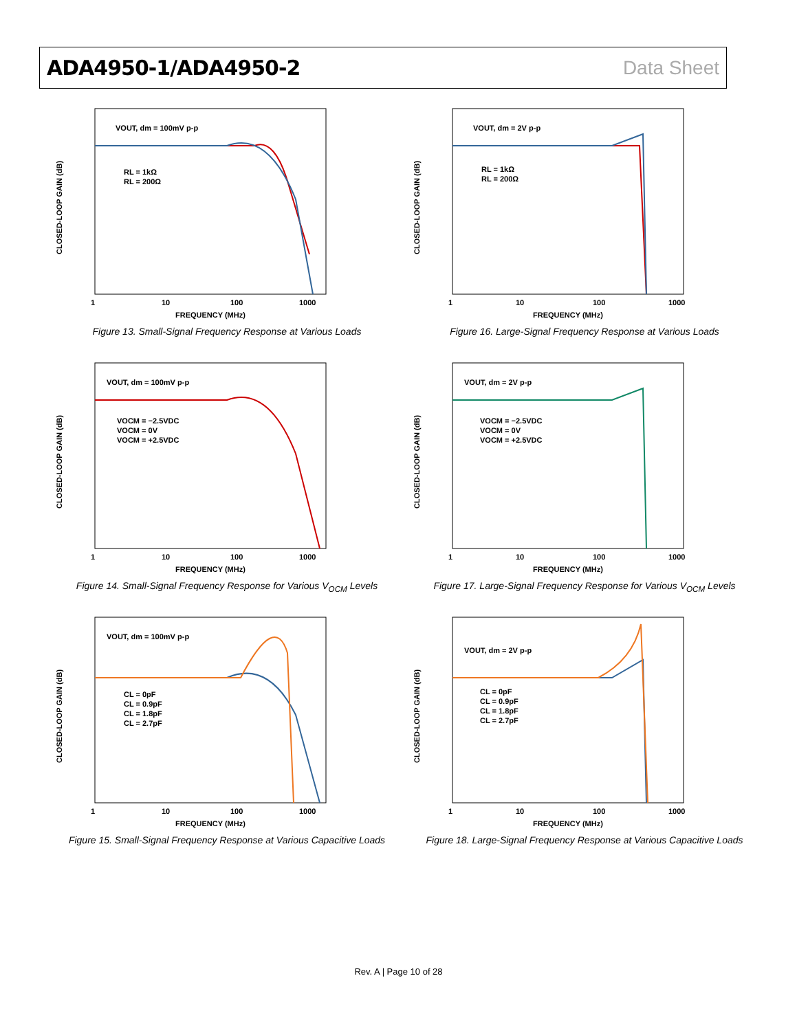ADA4950-1/ADA4950-2 Data Sheet
CLOSED-LOOP GAIN (dB)
VOUT, dm = 100mV p-p
RL = 1kΩ
RL = 200Ω
1
10
100
1000
FREQUENCY (MHz)
Figure 13. Small-Signal Frequency Response at Various Loads
CLOSED-LOOP GAIN (dB)
VOUT, dm = 2V p-p
RL = 1kΩ
RL = 200Ω
1
10
100
1000
FREQUENCY (MHz)
Figure 16. Large-Signal Frequency Response at Various Loads
CLOSED-LOOP GAIN (dB)
VOUT, dm = 100mV p-p
VOCM = −2.5VDC
VOCM = 0V
VOCM = +2.5VDC
1
10
100
1000
FREQUENCY (MHz)
Figure 14. Small-Signal Frequency Response for Various V<sub>OCM</sub> Levels
CLOSED-LOOP GAIN (dB)
VOUT, dm = 2V p-p
VOCM = −2.5VDC
VOCM = 0V
VOCM = +2.5VDC
1
10
100
1000
FREQUENCY (MHz)
Figure 17. Large-Signal Frequency Response for Various V<sub>OCM</sub> Levels
CLOSED-LOOP GAIN (dB)
VOUT, dm = 100mV p-p
CL = 0pF
CL = 0.9pF
CL = 1.8pF
CL = 2.7pF
1
10
100
1000
FREQUENCY (MHz)
Figure 15. Small-Signal Frequency Response at Various Capacitive Loads
CLOSED-LOOP GAIN (dB)
VOUT, dm = 2V p-p
CL = 0pF
CL = 0.9pF
CL = 1.8pF
CL = 2.7pF
1
10
100
1000
FREQUENCY (MHz)
Figure 18. Large-Signal Frequency Response at Various Capacitive Loads
Rev. A | Page 10 of 28